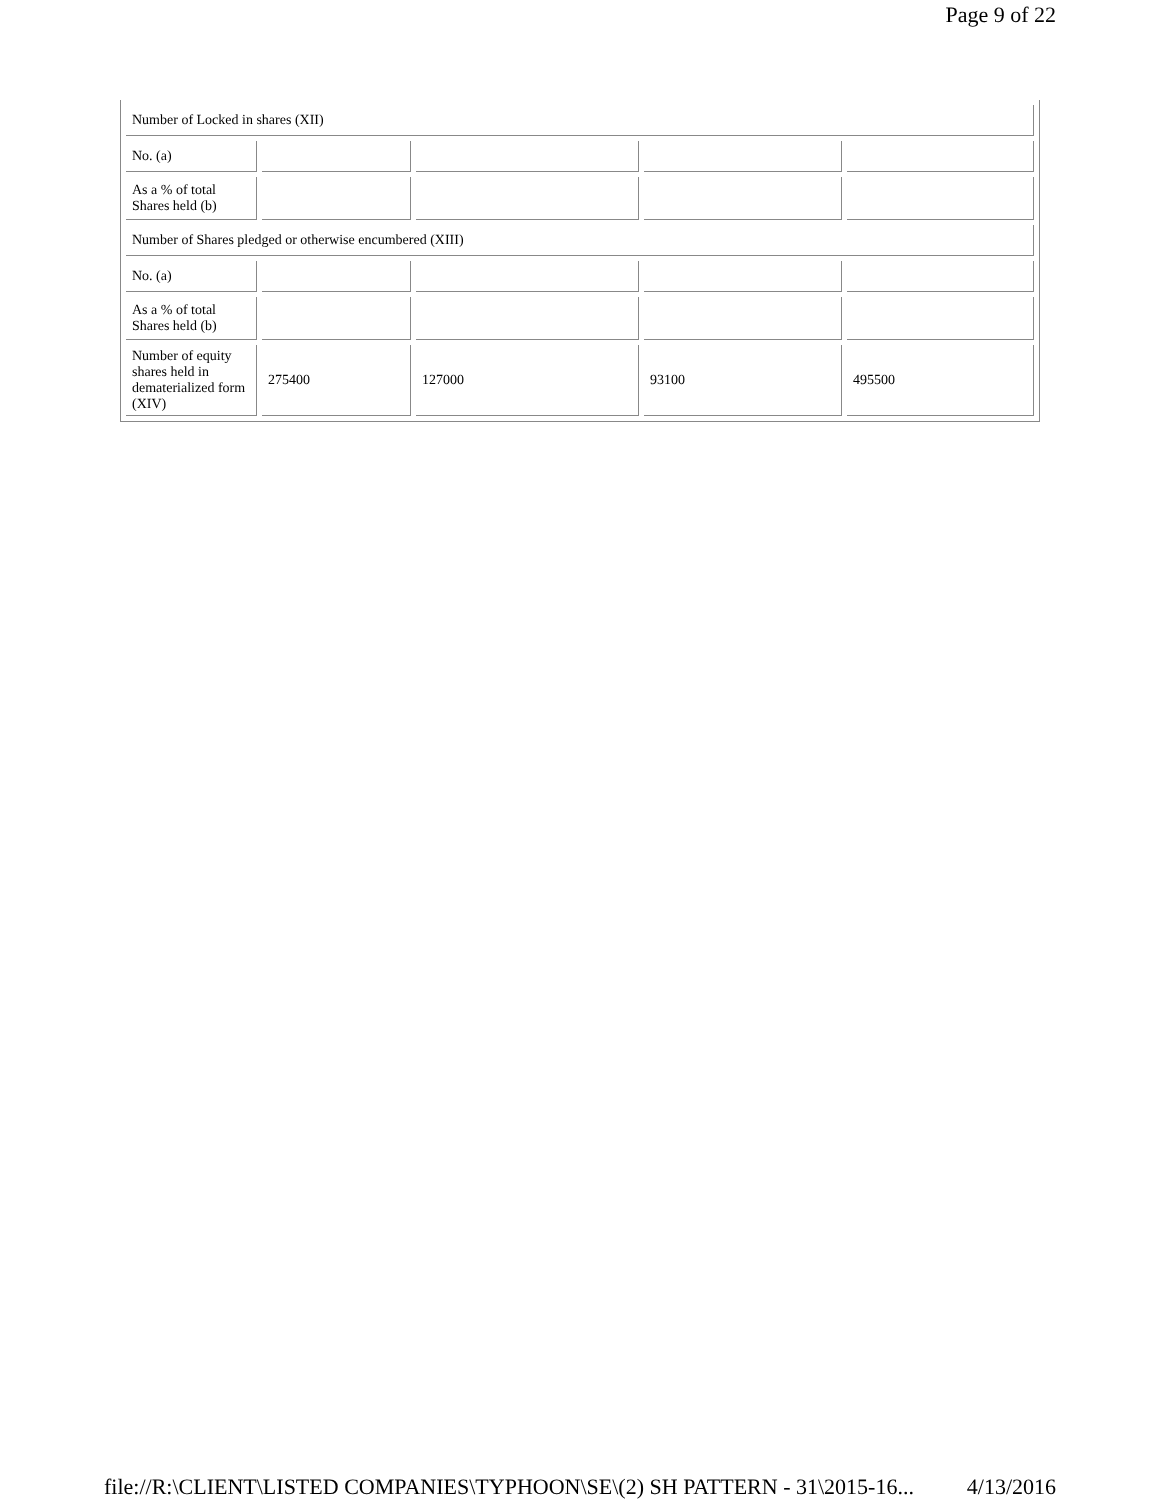Page 9 of 22
| Number of Locked in shares (XII) | | | | |
| No. (a) | | | | |
| As a % of total Shares held (b) | | | | |
| Number of Shares pledged or otherwise encumbered (XIII) | | | | |
| No. (a) | | | | |
| As a % of total Shares held (b) | | | | |
| Number of equity shares held in dematerialized form (XIV) | 275400 | 127000 | 93100 | 495500 |
file://R:\CLIENT\LISTED COMPANIES\TYPHOON\SE\(2) SH PATTERN - 31\2015-16... 4/13/2016